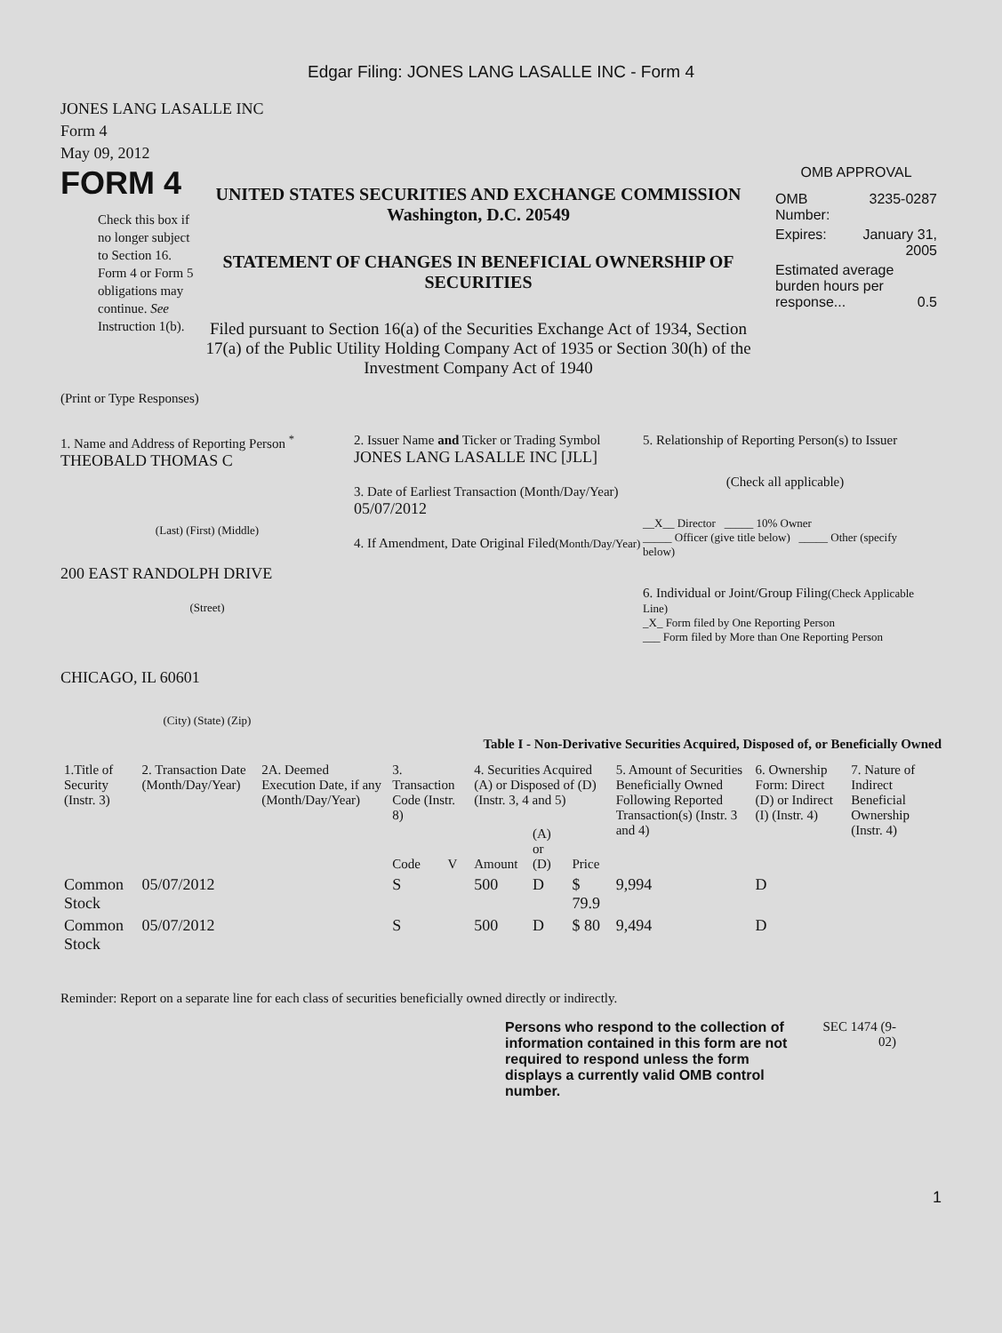Edgar Filing: JONES LANG LASALLE INC - Form 4
JONES LANG LASALLE INC
Form 4
May 09, 2012
FORM 4
Check this box if no longer subject to Section 16. Form 4 or Form 5 obligations may continue. See Instruction 1(b).
UNITED STATES SECURITIES AND EXCHANGE COMMISSION
Washington, D.C. 20549
STATEMENT OF CHANGES IN BENEFICIAL OWNERSHIP OF SECURITIES
Filed pursuant to Section 16(a) of the Securities Exchange Act of 1934, Section 17(a) of the Public Utility Holding Company Act of 1935 or Section 30(h) of the Investment Company Act of 1940
OMB APPROVAL
| OMB Number: | 3235-0287 |
| Expires: | January 31, 2005 |
| Estimated average burden hours per response... 0.5 | |
(Print or Type Responses)
1. Name and Address of Reporting Person <sup>*</sup>
THEOBALD THOMAS C
(Last) (First) (Middle)
200 EAST RANDOLPH DRIVE
(Street)
CHICAGO, IL 60601
(City) (State) (Zip)
2. Issuer Name and Ticker or Trading Symbol
JONES LANG LASALLE INC [JLL]
3. Date of Earliest Transaction (Month/Day/Year)
05/07/2012
4. If Amendment, Date Original Filed(Month/Day/Year)
5. Relationship of Reporting Person(s) to Issuer
(Check all applicable)
__X__ Director _____ 10% Owner
_____ Officer (give title below) _____ Other (specify below)
6. Individual or Joint/Group Filing(Check Applicable Line)
_X_ Form filed by One Reporting Person
___ Form filed by More than One Reporting Person
Table I - Non-Derivative Securities Acquired, Disposed of, or Beneficially Owned
| 1.Title of Security (Instr. 3) | 2. Transaction Date (Month/Day/Year) | 2A. Deemed Execution Date, if any (Month/Day/Year) | 3. Transaction Code (Instr. 8) | | 4. Securities Acquired (A) or Disposed of (D) (Instr. 3, 4 and 5) | | | 5. Amount of Securities Beneficially Owned Following Reported Transaction(s) (Instr. 3 and 4) | 6. Ownership Form: Direct (D) or Indirect (I) (Instr. 4) | 7. Nature of Indirect Beneficial Ownership (Instr. 4) |
| --- | --- | --- | --- | --- | --- | --- | --- | --- | --- | --- |
| | | | Code | V | Amount | (A) or (D) | Price | | | |
| Common Stock | 05/07/2012 | | S | | 500 | D | $ 79.9 | 9,994 | D | |
| Common Stock | 05/07/2012 | | S | | 500 | D | $ 80 | 9,494 | D | |
Reminder: Report on a separate line for each class of securities beneficially owned directly or indirectly.
Persons who respond to the collection of information contained in this form are not required to respond unless the form displays a currently valid OMB control number.
SEC 1474 (9-02)
1